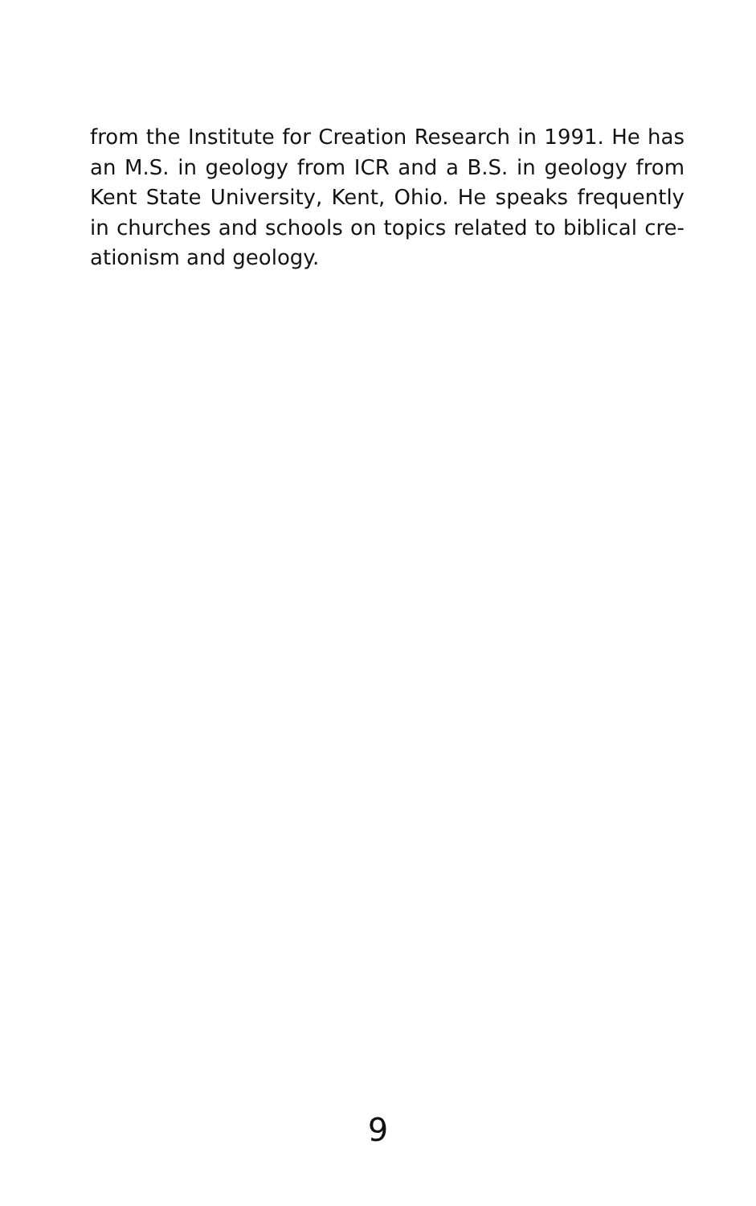from the Institute for Creation Research in 1991. He has an M.S. in geology from ICR and a B.S. in geology from Kent State University, Kent, Ohio. He speaks frequently in churches and schools on topics related to biblical cre-ationism and geology.
9